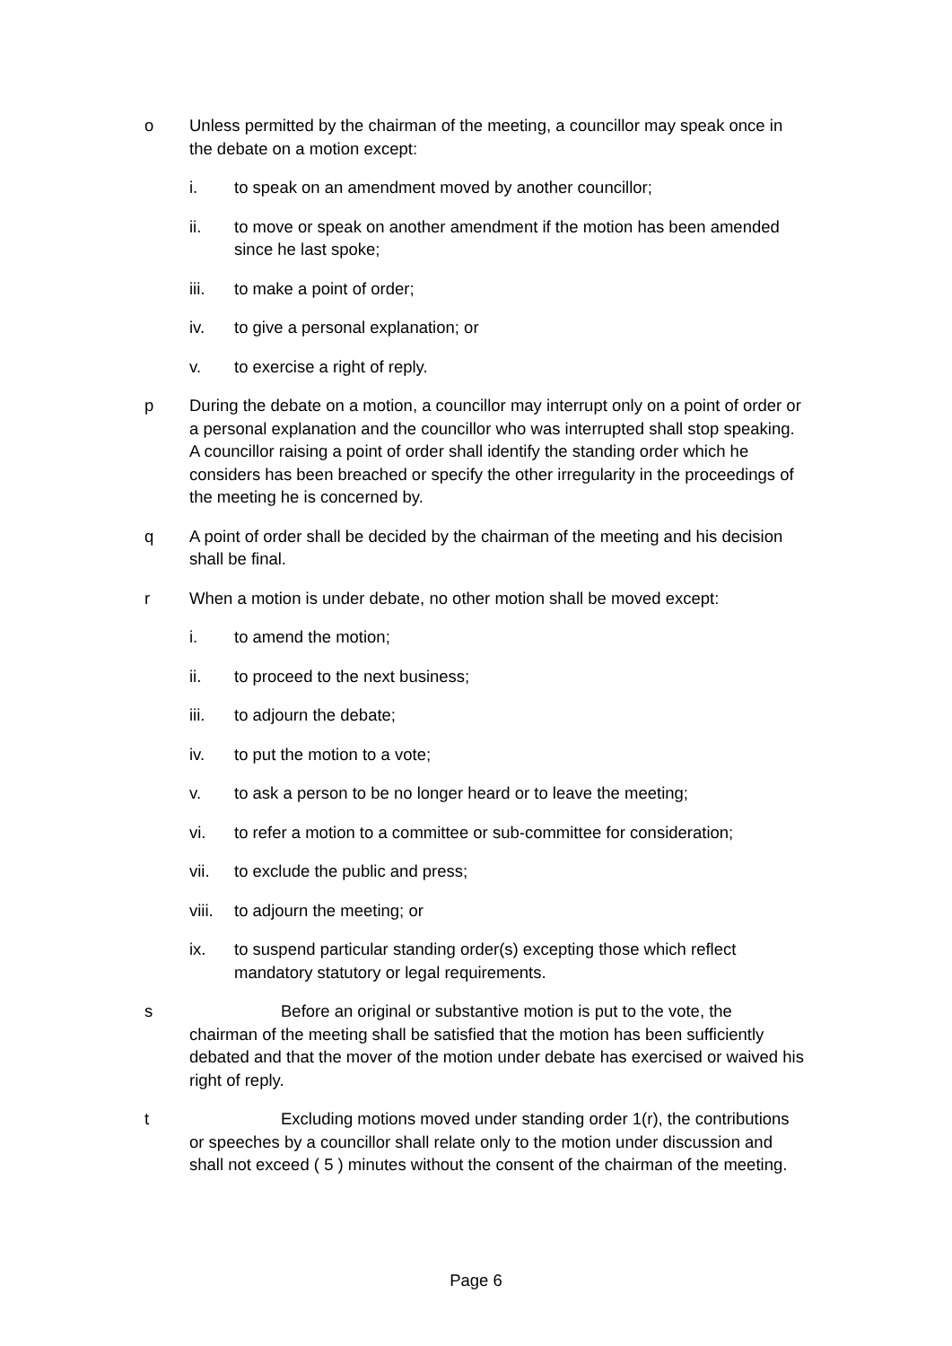o Unless permitted by the chairman of the meeting, a councillor may speak once in the debate on a motion except:
i. to speak on an amendment moved by another councillor;
ii. to move or speak on another amendment if the motion has been amended since he last spoke;
iii. to make a point of order;
iv. to give a personal explanation; or
v. to exercise a right of reply.
p During the debate on a motion, a councillor may interrupt only on a point of order or a personal explanation and the councillor who was interrupted shall stop speaking. A councillor raising a point of order shall identify the standing order which he considers has been breached or specify the other irregularity in the proceedings of the meeting he is concerned by.
q A point of order shall be decided by the chairman of the meeting and his decision shall be final.
r When a motion is under debate, no other motion shall be moved except:
i. to amend the motion;
ii. to proceed to the next business;
iii. to adjourn the debate;
iv. to put the motion to a vote;
v. to ask a person to be no longer heard or to leave the meeting;
vi. to refer a motion to a committee or sub-committee for consideration;
vii. to exclude the public and press;
viii.
to adjourn the meeting; or
ix. to suspend particular standing order(s) excepting those which reflect mandatory statutory or legal requirements.
s Before an original or substantive motion is put to the vote, the chairman of the meeting shall be satisfied that the motion has been sufficiently debated and that the mover of the motion under debate has exercised or waived his right of reply.
t Excluding motions moved under standing order 1(r), the contributions or speeches by a councillor shall relate only to the motion under discussion and shall not exceed ( 5 ) minutes without the consent of the chairman of the meeting.
Page 6